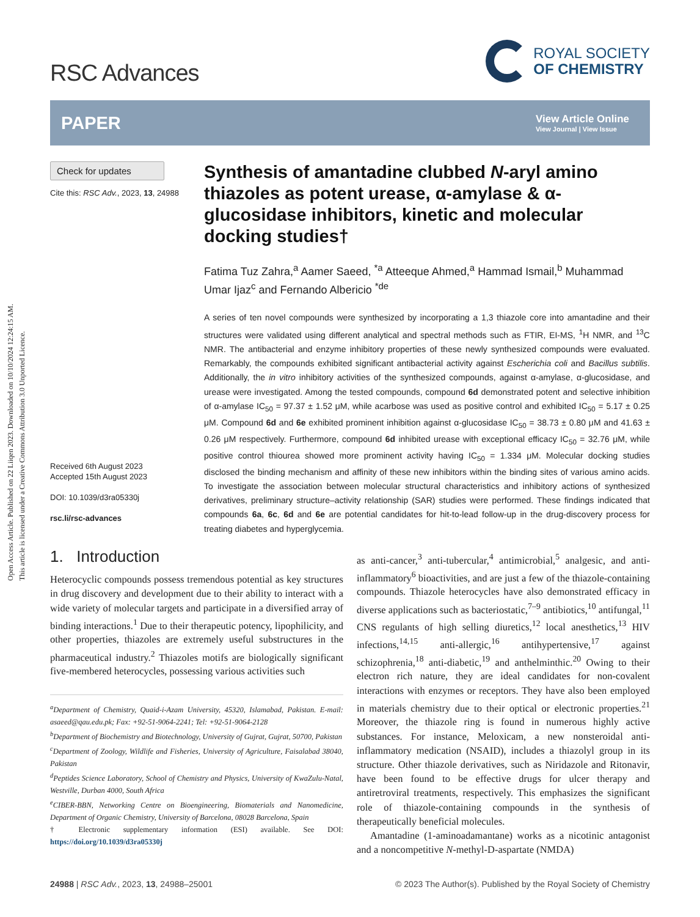Open Access Article. Published on 22 Liiqen 2023. Downloaded on 10/10/2024 12:24:15 AM.
This article is licensed under a Creative Commons Attribution 3.0 Unported Licence.
RSC Advances
ROYAL SOCIETY
OF CHEMISTRY
PAPER
View Article Online
View Journal | View Issue
Check for updates
Cite this: RSC Adv., 2023, 13, 24988
Received 6th August 2023
Accepted 15th August 2023
DOI: 10.1039/d3ra05330j
rsc.li/rsc-advances
Synthesis of amantadine clubbed N-aryl amino thiazoles as potent urease, α-amylase & α-glucosidase inhibitors, kinetic and molecular docking studies†
Fatima Tuz Zahra,<sup>a</sup> Aamer Saeed, <sup>*a</sup> Atteeque Ahmed,<sup>a</sup> Hammad Ismail,<sup>b</sup> Muhammad Umar Ijaz<sup>c</sup> and Fernando Albericio <sup>*de</sup>
A series of ten novel compounds were synthesized by incorporating a 1,3 thiazole core into amantadine and their structures were validated using different analytical and spectral methods such as FTIR, EI-MS, <sup>1</sup>H NMR, and <sup>13</sup>C NMR. The antibacterial and enzyme inhibitory properties of these newly synthesized compounds were evaluated. Remarkably, the compounds exhibited significant antibacterial activity against Escherichia coli and Bacillus subtilis. Additionally, the in vitro inhibitory activities of the synthesized compounds, against α-amylase, α-glucosidase, and urease were investigated. Among the tested compounds, compound 6d demonstrated potent and selective inhibition of α-amylase IC<sub>50</sub> = 97.37 ± 1.52 μM, while acarbose was used as positive control and exhibited IC<sub>50</sub> = 5.17 ± 0.25 μM. Compound 6d and 6e exhibited prominent inhibition against α-glucosidase IC<sub>50</sub> = 38.73 ± 0.80 μM and 41.63 ± 0.26 μM respectively. Furthermore, compound 6d inhibited urease with exceptional efficacy IC<sub>50</sub> = 32.76 μM, while positive control thiourea showed more prominent activity having IC<sub>50</sub> = 1.334 μM. Molecular docking studies disclosed the binding mechanism and affinity of these new inhibitors within the binding sites of various amino acids. To investigate the association between molecular structural characteristics and inhibitory actions of synthesized derivatives, preliminary structure–activity relationship (SAR) studies were performed. These findings indicated that compounds 6a, 6c, 6d and 6e are potential candidates for hit-to-lead follow-up in the drug-discovery process for treating diabetes and hyperglycemia.
1. Introduction
Heterocyclic compounds possess tremendous potential as key structures in drug discovery and development due to their ability to interact with a wide variety of molecular targets and participate in a diversified array of binding interactions.<sup>1</sup> Due to their therapeutic potency, lipophilicity, and other properties, thiazoles are extremely useful substructures in the pharmaceutical industry.<sup>2</sup> Thiazoles motifs are biologically significant five-membered heterocycles, possessing various activities such
<sup>a</sup> Department of Chemistry, Quaid-i-Azam University, 45320, Islamabad, Pakistan. E-mail: asaeed@qau.edu.pk; Fax: +92-51-9064-2241; Tel: +92-51-9064-2128
<sup>b</sup> Department of Biochemistry and Biotechnology, University of Gujrat, Gujrat, 50700, Pakistan
<sup>c</sup> Department of Zoology, Wildlife and Fisheries, University of Agriculture, Faisalabad 38040, Pakistan
<sup>d</sup> Peptides Science Laboratory, School of Chemistry and Physics, University of KwaZulu-Natal, Westville, Durban 4000, South Africa
<sup>e</sup> CIBER-BBN, Networking Centre on Bioengineering, Biomaterials and Nanomedicine, Department of Organic Chemistry, University of Barcelona, 08028 Barcelona, Spain
† Electronic supplementary information (ESI) available. See DOI: https://doi.org/10.1039/d3ra05330j
as anti-cancer,<sup>3</sup> anti-tubercular,<sup>4</sup> antimicrobial,<sup>5</sup> analgesic, and anti-inflammatory<sup>6</sup> bioactivities, and are just a few of the thiazole-containing compounds. Thiazole heterocycles have also demonstrated efficacy in diverse applications such as bacteriostatic,<sup>7–9</sup> antibiotics,<sup>10</sup> antifungal,<sup>11</sup> CNS regulants of high selling diuretics,<sup>12</sup> local anesthetics,<sup>13</sup> HIV infections,<sup>14,15</sup> anti-allergic,<sup>16</sup> antihypertensive,<sup>17</sup> against schizophrenia,<sup>18</sup> anti-diabetic,<sup>19</sup> and anthelminthic.<sup>20</sup> Owing to their electron rich nature, they are ideal candidates for non-covalent interactions with enzymes or receptors. They have also been employed in materials chemistry due to their optical or electronic properties.<sup>21</sup> Moreover, the thiazole ring is found in numerous highly active substances. For instance, Meloxicam, a new nonsteroidal anti-inflammatory medication (NSAID), includes a thiazolyl group in its structure. Other thiazole derivatives, such as Niridazole and Ritonavir, have been found to be effective drugs for ulcer therapy and antiretroviral treatments, respectively. This emphasizes the significant role of thiazole-containing compounds in the synthesis of therapeutically beneficial molecules.
Amantadine (1-aminoadamantane) works as a nicotinic antagonist and a noncompetitive N-methyl-D-aspartate (NMDA)
24988 | RSC Adv., 2023, 13, 24988–25001 © 2023 The Author(s). Published by the Royal Society of Chemistry